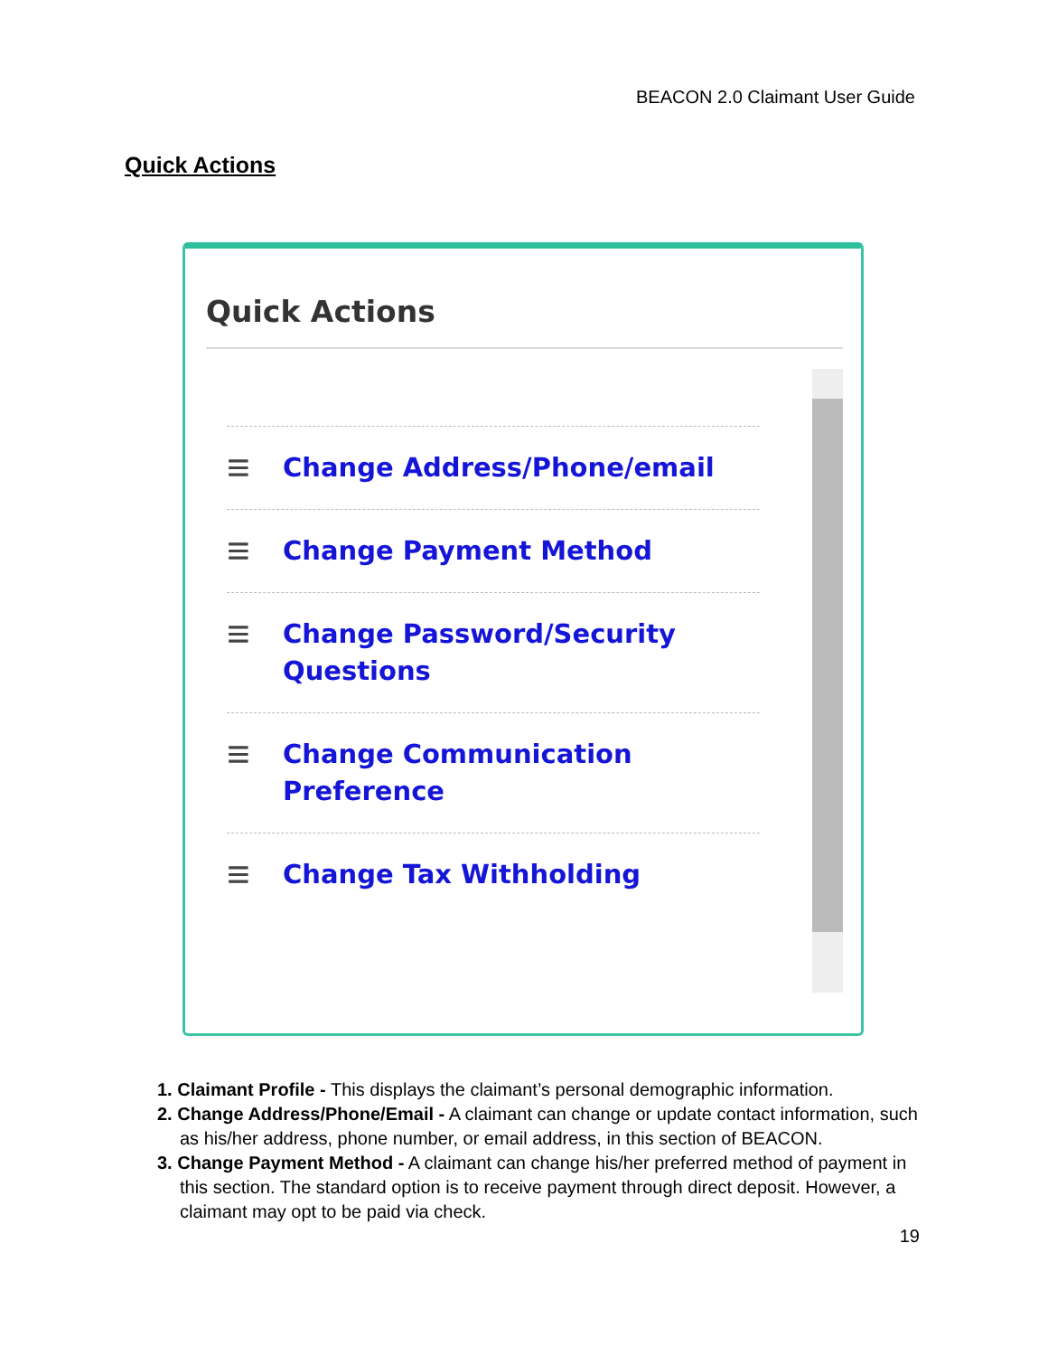BEACON 2.0 Claimant User Guide
Quick Actions
Quick Actions
≡
Change Address/Phone/email
≡
Change Payment Method
≡
Change Password/Security
Questions
≡
Change Communication
Preference
≡
Change Tax Withholding
1. Claimant Profile - This displays the claimant’s personal demographic information.
2. Change Address/Phone/Email - A claimant can change or update contact information, such as his/her address, phone number, or email address, in this section of BEACON.
3. Change Payment Method - A claimant can change his/her preferred method of payment in this section. The standard option is to receive payment through direct deposit. However, a claimant may opt to be paid via check.
19